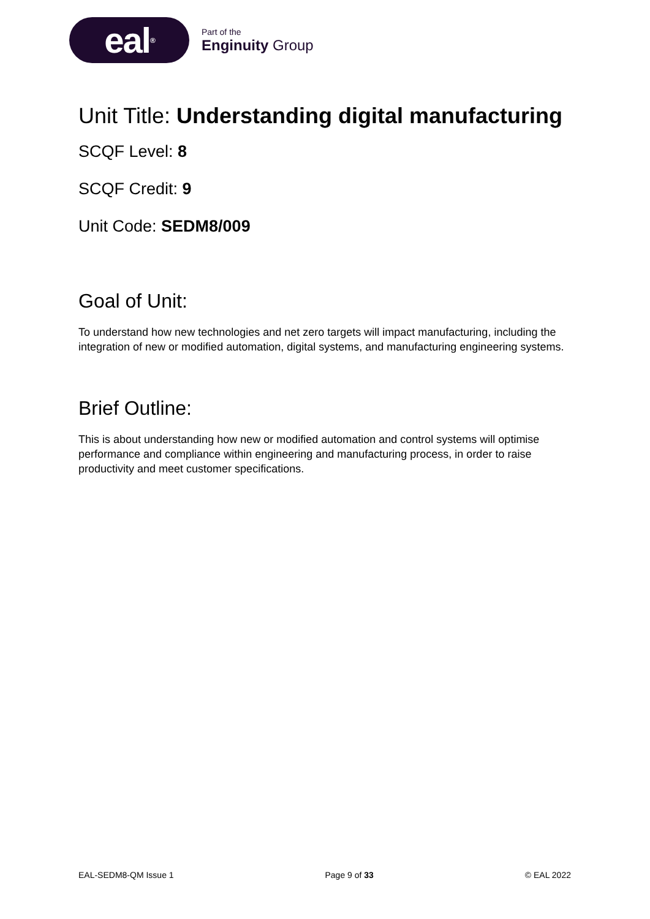eal<sup>®</sup>
Part of the
Enginuity Group
Unit Title: Understanding digital manufacturing
SCQF Level: 8
SCQF Credit: 9
Unit Code: SEDM8/009
Goal of Unit:
To understand how new technologies and net zero targets will impact manufacturing, including the integration of new or modified automation, digital systems, and manufacturing engineering systems.
Brief Outline:
This is about understanding how new or modified automation and control systems will optimise performance and compliance within engineering and manufacturing process, in order to raise productivity and meet customer specifications.
EAL-SEDM8-QM Issue 1 Page 9 of 33 © EAL 2022